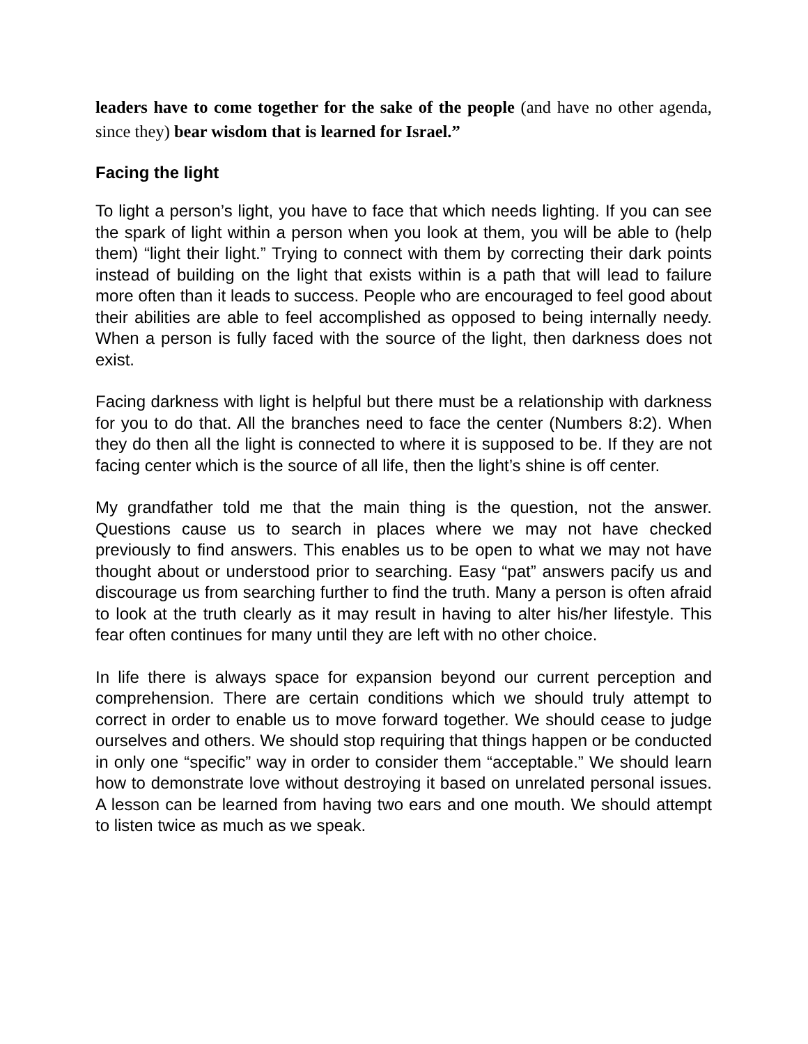leaders have to come together for the sake of the people (and have no other agenda, since they) bear wisdom that is learned for Israel.”
Facing the light
To light a person’s light, you have to face that which needs lighting. If you can see the spark of light within a person when you look at them, you will be able to (help them) “light their light.” Trying to connect with them by correcting their dark points instead of building on the light that exists within is a path that will lead to failure more often than it leads to success. People who are encouraged to feel good about their abilities are able to feel accomplished as opposed to being internally needy. When a person is fully faced with the source of the light, then darkness does not exist.
Facing darkness with light is helpful but there must be a relationship with darkness for you to do that. All the branches need to face the center (Numbers 8:2). When they do then all the light is connected to where it is supposed to be. If they are not facing center which is the source of all life, then the light’s shine is off center.
My grandfather told me that the main thing is the question, not the answer. Questions cause us to search in places where we may not have checked previously to find answers. This enables us to be open to what we may not have thought about or understood prior to searching. Easy “pat” answers pacify us and discourage us from searching further to find the truth. Many a person is often afraid to look at the truth clearly as it may result in having to alter his/her lifestyle. This fear often continues for many until they are left with no other choice.
In life there is always space for expansion beyond our current perception and comprehension. There are certain conditions which we should truly attempt to correct in order to enable us to move forward together. We should cease to judge ourselves and others. We should stop requiring that things happen or be conducted in only one “specific” way in order to consider them “acceptable.” We should learn how to demonstrate love without destroying it based on unrelated personal issues. A lesson can be learned from having two ears and one mouth. We should attempt to listen twice as much as we speak.